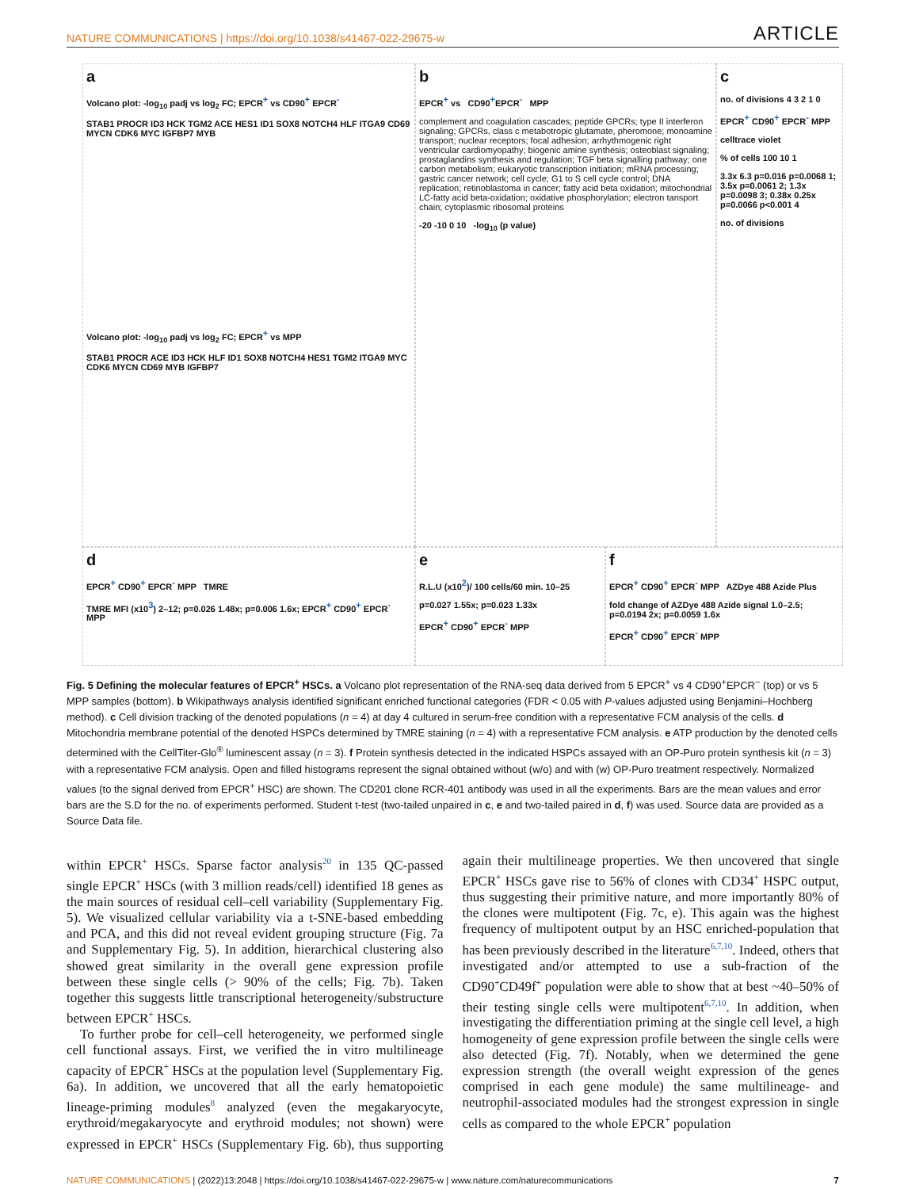NATURE COMMUNICATIONS | https://doi.org/10.1038/s41467-022-29675-w
ARTICLE
a
Volcano plot: -log<sub>10</sub> padj vs log<sub>2</sub> FC; EPCR<sup>+</sup> vs CD90<sup>+</sup> EPCR<sup>-</sup>
STAB1 PROCR ID3 HCK TGM2 ACE HES1 ID1 SOX8 NOTCH4 HLF ITGA9 CD69 MYCN CDK6 MYC IGFBP7 MYB
Volcano plot: -log<sub>10</sub> padj vs log<sub>2</sub> FC; EPCR<sup>+</sup> vs MPP
STAB1 PROCR ACE ID3 HCK HLF ID1 SOX8 NOTCH4 HES1 TGM2 ITGA9 MYC CDK6 MYCN CD69 MYB IGFBP7
b
EPCR<sup>+</sup> vs CD90<sup>+</sup>EPCR<sup>-</sup> MPP
complement and coagulation cascades; peptide GPCRs; type II interferon signaling; GPCRs, class c metabotropic glutamate, pheromone; monoamine transport; nuclear receptors; focal adhesion; arrhythmogenic right ventricular cardiomyopathy; biogenic amine synthesis; osteoblast signaling; prostaglandins synthesis and regulation; TGF beta signalling pathway; one carbon metabolism; eukaryotic transcription initiation; mRNA processing; gastric cancer network; cell cycle; G1 to S cell cycle control; DNA replication; retinoblastoma in cancer; fatty acid beta oxidation; mitochondrial LC-fatty acid beta-oxidation; oxidative phosphorylation; electron tansport chain; cytoplasmic ribosomal proteins
-20 -10 0 10 -log<sub>10</sub> (p value)
c
no. of divisions 4 3 2 1 0
EPCR<sup>+</sup> CD90<sup>+</sup> EPCR<sup>-</sup> MPP
celltrace violet
% of cells 100 10 1
3.3x 6.3 p=0.016 p=0.0068 1; 3.5x p=0.0061 2; 1.3x p=0.0098 3; 0.38x 0.25x p=0.0066 p<0.001 4
no. of divisions
d
EPCR<sup>+</sup> CD90<sup>+</sup> EPCR<sup>-</sup> MPP TMRE
TMRE MFI (x10<sup>3</sup>) 2–12; p=0.026 1.48x; p=0.006 1.6x; EPCR<sup>+</sup> CD90<sup>+</sup> EPCR<sup>-</sup> MPP
e
R.L.U (x10<sup>2</sup>)/ 100 cells/60 min. 10–25
p=0.027 1.55x; p=0.023 1.33x
EPCR<sup>+</sup> CD90<sup>+</sup> EPCR<sup>-</sup> MPP
f
EPCR<sup>+</sup> CD90<sup>+</sup> EPCR<sup>-</sup> MPP AZDye 488 Azide Plus
fold change of AZDye 488 Azide signal 1.0–2.5; p=0.0194 2x; p=0.0059 1.6x
EPCR<sup>+</sup> CD90<sup>+</sup> EPCR<sup>-</sup> MPP
Fig. 5 Defining the molecular features of EPCR<sup>+</sup> HSCs. a Volcano plot representation of the RNA-seq data derived from 5 EPCR<sup>+</sup> vs 4 CD90<sup>+</sup>EPCR<sup>−</sup> (top) or vs 5 MPP samples (bottom). b Wikipathways analysis identified significant enriched functional categories (FDR < 0.05 with P-values adjusted using Benjamini–Hochberg method). c Cell division tracking of the denoted populations (n = 4) at day 4 cultured in serum-free condition with a representative FCM analysis of the cells. d Mitochondria membrane potential of the denoted HSPCs determined by TMRE staining (n = 4) with a representative FCM analysis. e ATP production by the denoted cells determined with the CellTiter-Glo<sup>®</sup> luminescent assay (n = 3). f Protein synthesis detected in the indicated HSPCs assayed with an OP-Puro protein synthesis kit (n = 3) with a representative FCM analysis. Open and filled histograms represent the signal obtained without (w/o) and with (w) OP-Puro treatment respectively. Normalized values (to the signal derived from EPCR<sup>+</sup> HSC) are shown. The CD201 clone RCR-401 antibody was used in all the experiments. Bars are the mean values and error bars are the S.D for the no. of experiments performed. Student t-test (two-tailed unpaired in c, e and two-tailed paired in d, f) was used. Source data are provided as a Source Data file.
within EPCR<sup>+</sup> HSCs. Sparse factor analysis<sup>20</sup> in 135 QC-passed single EPCR<sup>+</sup> HSCs (with 3 million reads/cell) identified 18 genes as the main sources of residual cell–cell variability (Supplementary Fig. 5). We visualized cellular variability via a t-SNE-based embedding and PCA, and this did not reveal evident grouping structure (Fig. 7a and Supplementary Fig. 5). In addition, hierarchical clustering also showed great similarity in the overall gene expression profile between these single cells (> 90% of the cells; Fig. 7b). Taken together this suggests little transcriptional heterogeneity/substructure between EPCR<sup>+</sup> HSCs.
To further probe for cell–cell heterogeneity, we performed single cell functional assays. First, we verified the in vitro multilineage capacity of EPCR<sup>+</sup> HSCs at the population level (Supplementary Fig. 6a). In addition, we uncovered that all the early hematopoietic lineage-priming modules<sup>8</sup> analyzed (even the megakaryocyte, erythroid/megakaryocyte and erythroid modules; not shown) were expressed in EPCR<sup>+</sup> HSCs (Supplementary Fig. 6b), thus supporting again their multilineage properties. We then uncovered that single EPCR<sup>+</sup> HSCs gave rise to 56% of clones with CD34<sup>+</sup> HSPC output, thus suggesting their primitive nature, and more importantly 80% of the clones were multipotent (Fig. 7c, e). This again was the highest frequency of multipotent output by an HSC enriched-population that has been previously described in the literature<sup>6,7,10</sup>. Indeed, others that investigated and/or attempted to use a sub-fraction of the CD90<sup>+</sup>CD49f<sup>+</sup> population were able to show that at best ~40–50% of their testing single cells were multipotent<sup>6,7,10</sup>. In addition, when investigating the differentiation priming at the single cell level, a high homogeneity of gene expression profile between the single cells were also detected (Fig. 7f). Notably, when we determined the gene expression strength (the overall weight expression of the genes comprised in each gene module) the same multilineage- and neutrophil-associated modules had the strongest expression in single cells as compared to the whole EPCR<sup>+</sup> population
NATURE COMMUNICATIONS | (2022)13:2048 | https://doi.org/10.1038/s41467-022-29675-w | www.nature.com/naturecommunications
7